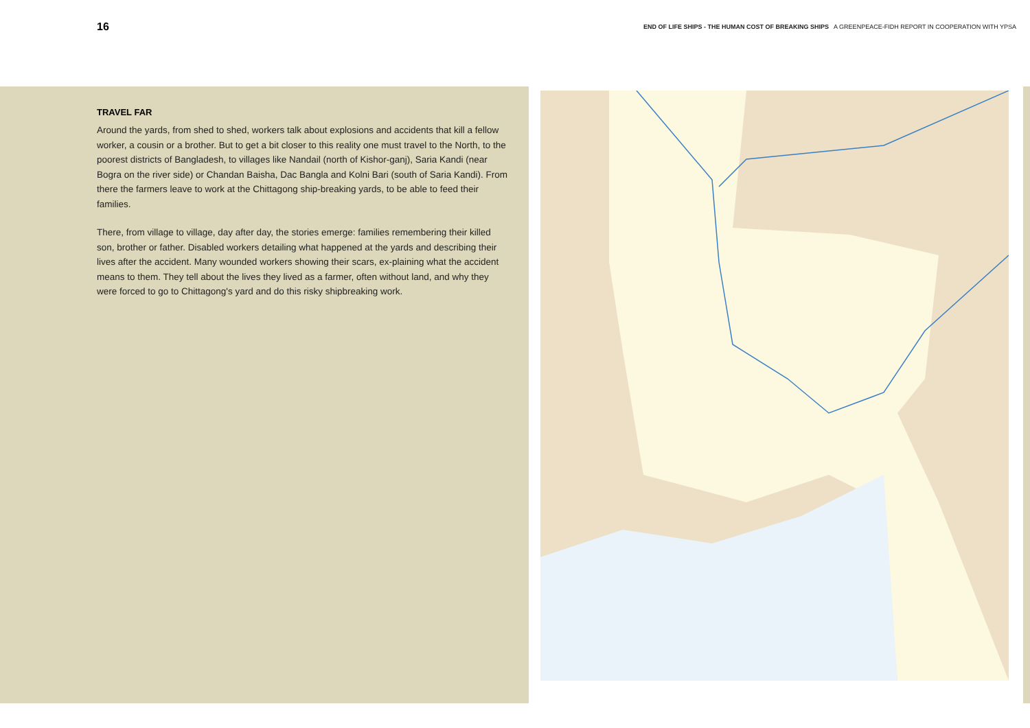16 END OF LIFE SHIPS - THE HUMAN COST OF BREAKING SHIPS A GREENPEACE-FIDH REPORT IN COOPERATION WITH YPSA
TRAVEL FAR
Around the yards, from shed to shed, workers talk about explosions and accidents that kill a fellow worker, a cousin or a brother. But to get a bit closer to this reality one must travel to the North, to the poorest districts of Bangladesh, to villages like Nandail (north of Kishor-ganj), Saria Kandi (near Bogra on the river side) or Chandan Baisha, Dac Bangla and Kolni Bari (south of Saria Kandi). From there the farmers leave to work at the Chittagong ship-breaking yards, to be able to feed their families.
There, from village to village, day after day, the stories emerge: families remembering their killed son, brother or father. Disabled workers detailing what happened at the yards and describing their lives after the accident. Many wounded workers showing their scars, ex-plaining what the accident means to them. They tell about the lives they lived as a farmer, often without land, and why they were forced to go to Chittagong's yard and do this risky shipbreaking work.